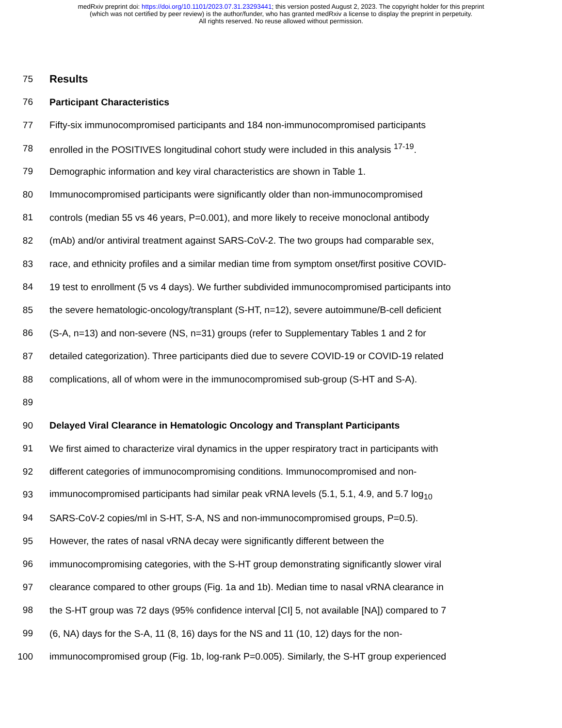medRxiv preprint doi: https://doi.org/10.1101/2023.07.31.23293441; this version posted August 2, 2023. The copyright holder for this preprint
(which was not certified by peer review) is the author/funder, who has granted medRxiv a license to display the preprint in perpetuity.
All rights reserved. No reuse allowed without permission.
75 Results
76 Participant Characteristics
77 Fifty-six immunocompromised participants and 184 non-immunocompromised participants
78 enrolled in the POSITIVES longitudinal cohort study were included in this analysis <sup>17-19</sup>.
79 Demographic information and key viral characteristics are shown in Table 1.
80 Immunocompromised participants were significantly older than non-immunocompromised
81 controls (median 55 vs 46 years, P=0.001), and more likely to receive monoclonal antibody
82 (mAb) and/or antiviral treatment against SARS-CoV-2. The two groups had comparable sex,
83 race, and ethnicity profiles and a similar median time from symptom onset/first positive COVID-
84 19 test to enrollment (5 vs 4 days). We further subdivided immunocompromised participants into
85 the severe hematologic-oncology/transplant (S-HT, n=12), severe autoimmune/B-cell deficient
86 (S-A, n=13) and non-severe (NS, n=31) groups (refer to Supplementary Tables 1 and 2 for
87 detailed categorization). Three participants died due to severe COVID-19 or COVID-19 related
88 complications, all of whom were in the immunocompromised sub-group (S-HT and S-A).
89
90 Delayed Viral Clearance in Hematologic Oncology and Transplant Participants
91 We first aimed to characterize viral dynamics in the upper respiratory tract in participants with
92 different categories of immunocompromising conditions. Immunocompromised and non-
93 immunocompromised participants had similar peak vRNA levels (5.1, 5.1, 4.9, and 5.7 log<sub>10</sub>
94 SARS-CoV-2 copies/ml in S-HT, S-A, NS and non-immunocompromised groups, P=0.5).
95 However, the rates of nasal vRNA decay were significantly different between the
96 immunocompromising categories, with the S-HT group demonstrating significantly slower viral
97 clearance compared to other groups (Fig. 1a and 1b). Median time to nasal vRNA clearance in
98 the S-HT group was 72 days (95% confidence interval [CI] 5, not available [NA]) compared to 7
99 (6, NA) days for the S-A, 11 (8, 16) days for the NS and 11 (10, 12) days for the non-
100 immunocompromised group (Fig. 1b, log-rank P=0.005). Similarly, the S-HT group experienced